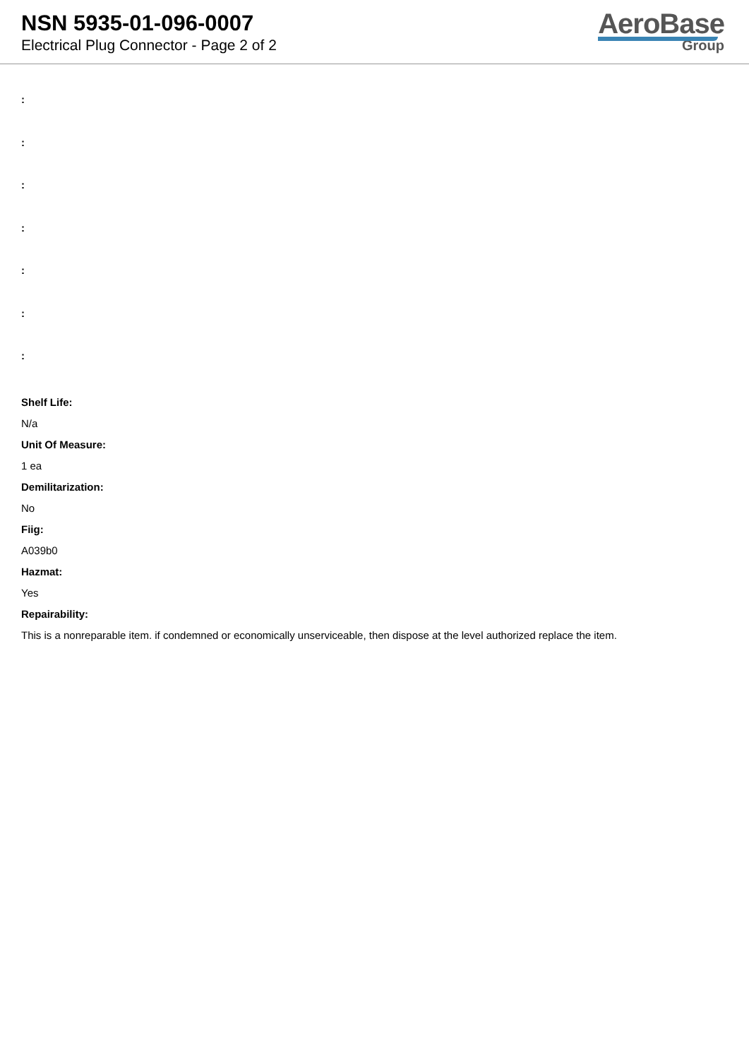NSN 5935-01-096-0007
Electrical Plug Connector - Page 2 of 2
AeroBase
Group
:
:
:
:
:
:
:
Shelf Life:
N/a
Unit Of Measure:
1 ea
Demilitarization:
No
Fiig:
A039b0
Hazmat:
Yes
Repairability:
This is a nonreparable item. if condemned or economically unserviceable, then dispose at the level authorized replace the item.